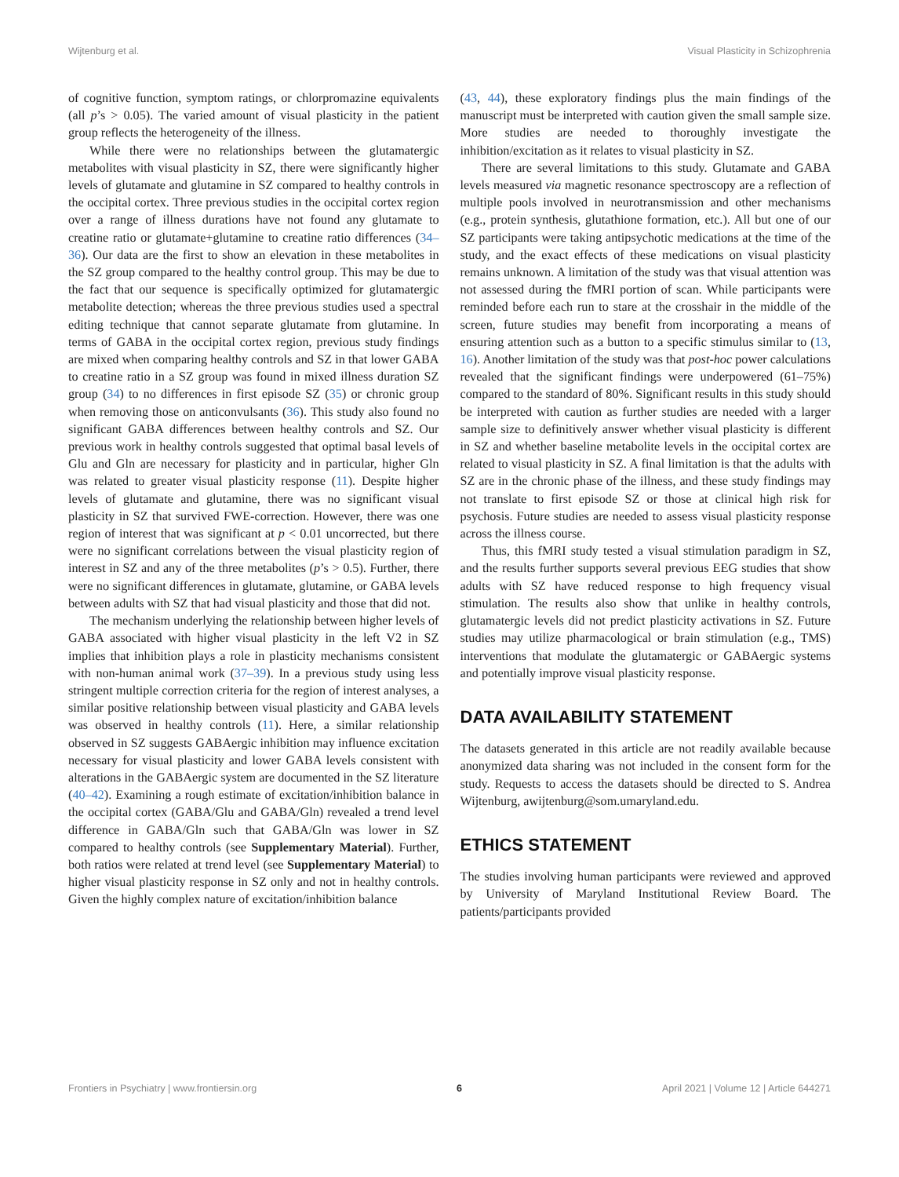Wijtenburg et al. Visual Plasticity in Schizophrenia
of cognitive function, symptom ratings, or chlorpromazine equivalents (all p’s > 0.05). The varied amount of visual plasticity in the patient group reflects the heterogeneity of the illness.
While there were no relationships between the glutamatergic metabolites with visual plasticity in SZ, there were significantly higher levels of glutamate and glutamine in SZ compared to healthy controls in the occipital cortex. Three previous studies in the occipital cortex region over a range of illness durations have not found any glutamate to creatine ratio or glutamate+glutamine to creatine ratio differences (34–36). Our data are the first to show an elevation in these metabolites in the SZ group compared to the healthy control group. This may be due to the fact that our sequence is specifically optimized for glutamatergic metabolite detection; whereas the three previous studies used a spectral editing technique that cannot separate glutamate from glutamine. In terms of GABA in the occipital cortex region, previous study findings are mixed when comparing healthy controls and SZ in that lower GABA to creatine ratio in a SZ group was found in mixed illness duration SZ group (34) to no differences in first episode SZ (35) or chronic group when removing those on anticonvulsants (36). This study also found no significant GABA differences between healthy controls and SZ. Our previous work in healthy controls suggested that optimal basal levels of Glu and Gln are necessary for plasticity and in particular, higher Gln was related to greater visual plasticity response (11). Despite higher levels of glutamate and glutamine, there was no significant visual plasticity in SZ that survived FWE-correction. However, there was one region of interest that was significant at p < 0.01 uncorrected, but there were no significant correlations between the visual plasticity region of interest in SZ and any of the three metabolites (p’s > 0.5). Further, there were no significant differences in glutamate, glutamine, or GABA levels between adults with SZ that had visual plasticity and those that did not.
The mechanism underlying the relationship between higher levels of GABA associated with higher visual plasticity in the left V2 in SZ implies that inhibition plays a role in plasticity mechanisms consistent with non-human animal work (37–39). In a previous study using less stringent multiple correction criteria for the region of interest analyses, a similar positive relationship between visual plasticity and GABA levels was observed in healthy controls (11). Here, a similar relationship observed in SZ suggests GABAergic inhibition may influence excitation necessary for visual plasticity and lower GABA levels consistent with alterations in the GABAergic system are documented in the SZ literature (40–42). Examining a rough estimate of excitation/inhibition balance in the occipital cortex (GABA/Glu and GABA/Gln) revealed a trend level difference in GABA/Gln such that GABA/Gln was lower in SZ compared to healthy controls (see Supplementary Material). Further, both ratios were related at trend level (see Supplementary Material) to higher visual plasticity response in SZ only and not in healthy controls. Given the highly complex nature of excitation/inhibition balance
(43, 44), these exploratory findings plus the main findings of the manuscript must be interpreted with caution given the small sample size. More studies are needed to thoroughly investigate the inhibition/excitation as it relates to visual plasticity in SZ.
There are several limitations to this study. Glutamate and GABA levels measured via magnetic resonance spectroscopy are a reflection of multiple pools involved in neurotransmission and other mechanisms (e.g., protein synthesis, glutathione formation, etc.). All but one of our SZ participants were taking antipsychotic medications at the time of the study, and the exact effects of these medications on visual plasticity remains unknown. A limitation of the study was that visual attention was not assessed during the fMRI portion of scan. While participants were reminded before each run to stare at the crosshair in the middle of the screen, future studies may benefit from incorporating a means of ensuring attention such as a button to a specific stimulus similar to (13, 16). Another limitation of the study was that post-hoc power calculations revealed that the significant findings were underpowered (61–75%) compared to the standard of 80%. Significant results in this study should be interpreted with caution as further studies are needed with a larger sample size to definitively answer whether visual plasticity is different in SZ and whether baseline metabolite levels in the occipital cortex are related to visual plasticity in SZ. A final limitation is that the adults with SZ are in the chronic phase of the illness, and these study findings may not translate to first episode SZ or those at clinical high risk for psychosis. Future studies are needed to assess visual plasticity response across the illness course.
Thus, this fMRI study tested a visual stimulation paradigm in SZ, and the results further supports several previous EEG studies that show adults with SZ have reduced response to high frequency visual stimulation. The results also show that unlike in healthy controls, glutamatergic levels did not predict plasticity activations in SZ. Future studies may utilize pharmacological or brain stimulation (e.g., TMS) interventions that modulate the glutamatergic or GABAergic systems and potentially improve visual plasticity response.
DATA AVAILABILITY STATEMENT
The datasets generated in this article are not readily available because anonymized data sharing was not included in the consent form for the study. Requests to access the datasets should be directed to S. Andrea Wijtenburg, awijtenburg@som.umaryland.edu.
ETHICS STATEMENT
The studies involving human participants were reviewed and approved by University of Maryland Institutional Review Board. The patients/participants provided
Frontiers in Psychiatry | www.frontiersin.org 6 April 2021 | Volume 12 | Article 644271